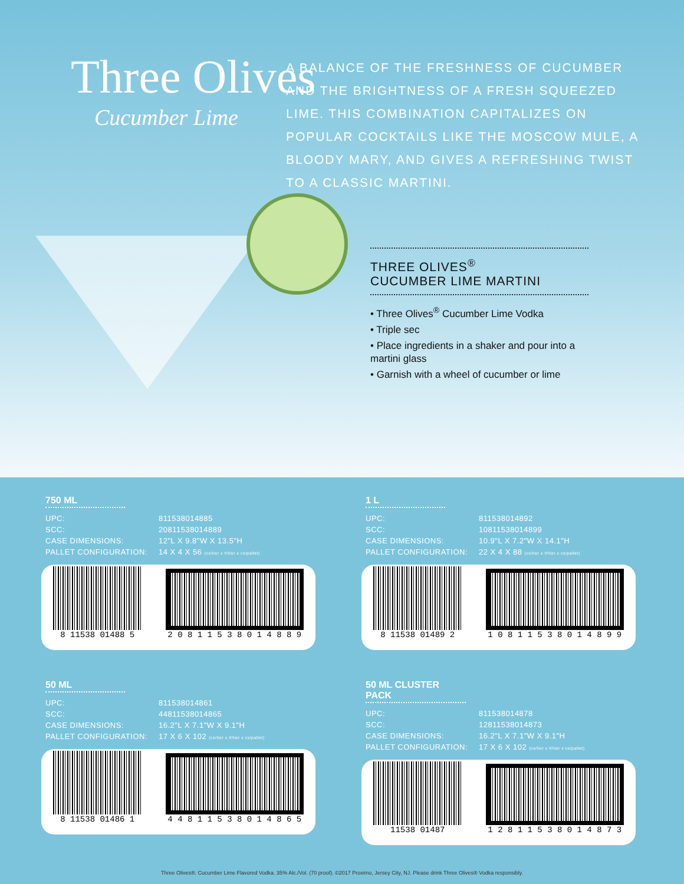Three Olives
Cucumber Lime
A BALANCE OF THE FRESHNESS OF CUCUMBER AND THE BRIGHTNESS OF A FRESH SQUEEZED LIME. THIS COMBINATION CAPITALIZES ON POPULAR COCKTAILS LIKE THE MOSCOW MULE, A BLOODY MARY, AND GIVES A REFRESHING TWIST TO A CLASSIC MARTINI.
THREE OLIVES<sup>®</sup>
CUCUMBER LIME MARTINI
• Three Olives<sup>®</sup> Cucumber Lime Vodka
• Triple sec
• Place ingredients in a shaker and pour into a martini glass
• Garnish with a wheel of cucumber or lime
750 ML
| UPC: | 811538014885 |
| SCC: | 20811538014889 |
| CASE DIMENSIONS: | 12"L X 9.8"W X 13.5"H |
| PALLET CONFIGURATION: | 14 X 4 X 56 (cs/tier x #/tier x cs/pallet) |
8 11538 01488 5
2 0 8 1 1 5 3 8 0 1 4 8 8 9
1 L
| UPC: | 811538014892 |
| SCC: | 10811538014899 |
| CASE DIMENSIONS: | 10.9"L X 7.2"W X 14.1"H |
| PALLET CONFIGURATION: | 22 X 4 X 88 (cs/tier x #/tier x cs/pallet) |
8 11538 01489 2
1 0 8 1 1 5 3 8 0 1 4 8 9 9
50 ML
| UPC: | 811538014861 |
| SCC: | 44811538014865 |
| CASE DIMENSIONS: | 16.2"L X 7.1"W X 9.1"H |
| PALLET CONFIGURATION: | 17 X 6 X 102 (cs/tier x #/tier x cs/pallet) |
8 11538 01486 1
4 4 8 1 1 5 3 8 0 1 4 8 6 5
50 ML CLUSTER PACK
| UPC: | 811538014878 |
| SCC: | 12811538014873 |
| CASE DIMENSIONS: | 16.2"L X 7.1"W X 9.1"H |
| PALLET CONFIGURATION: | 17 X 6 X 102 (cs/tier x #/tier x cs/pallet) |
11538 01487
1 2 8 1 1 5 3 8 0 1 4 8 7 3
Three Olives®. Cucumber Lime Flavored Vodka. 35% Alc./Vol. (70 proof). ©2017 Proximo, Jersey City, NJ. Please drink Three Olives® Vodka responsibly.